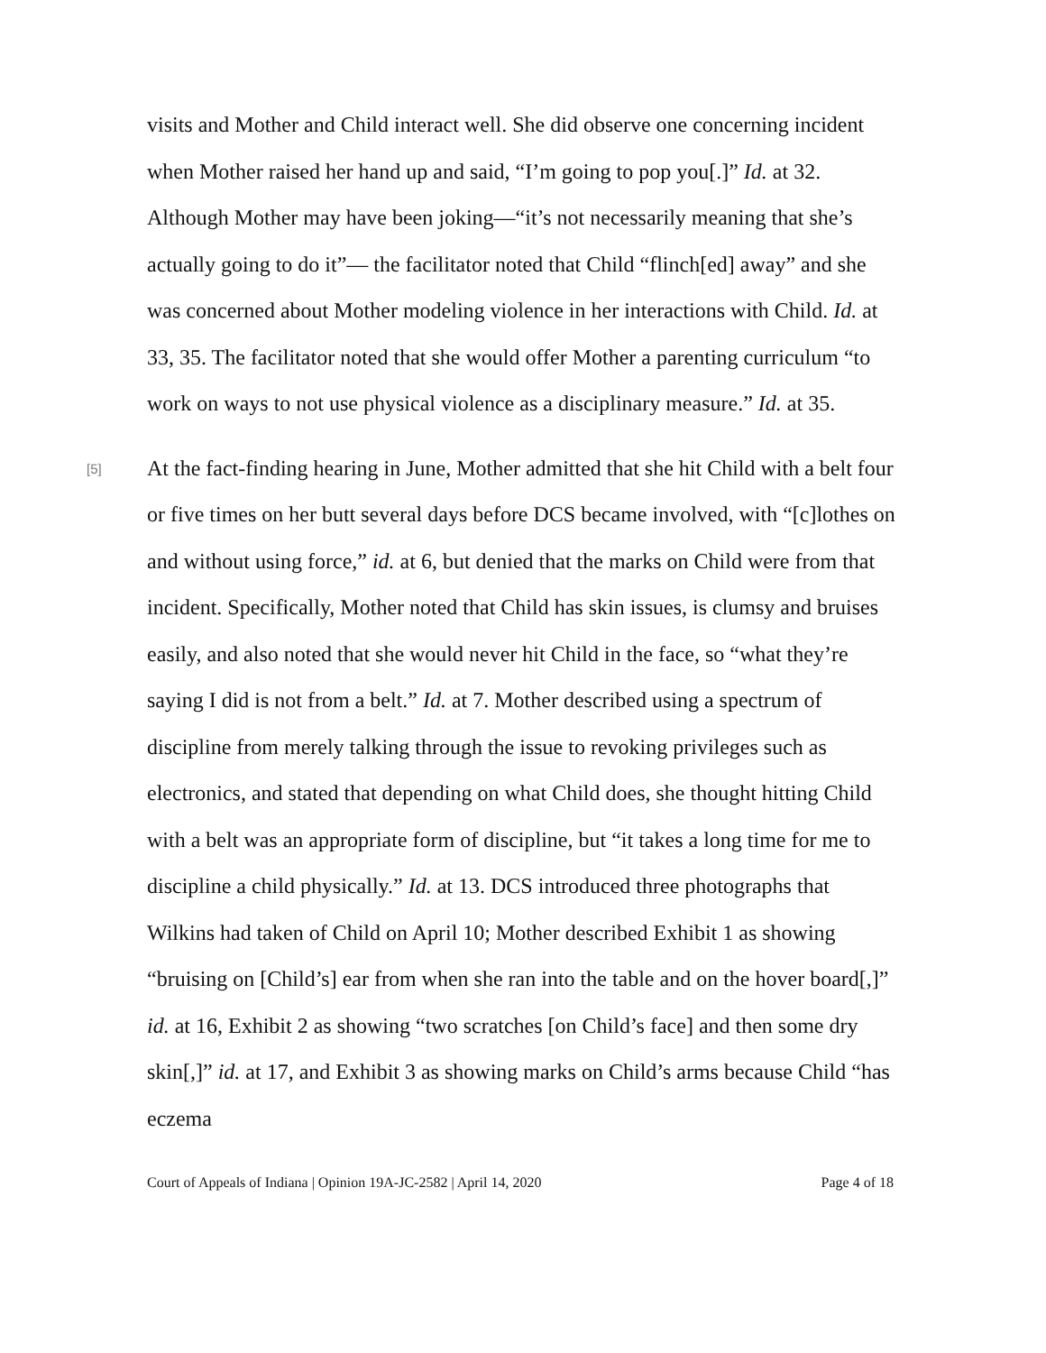visits and Mother and Child interact well. She did observe one concerning incident when Mother raised her hand up and said, “I’m going to pop you[.]” Id. at 32. Although Mother may have been joking—“it’s not necessarily meaning that she’s actually going to do it”— the facilitator noted that Child “flinch[ed] away” and she was concerned about Mother modeling violence in her interactions with Child. Id. at 33, 35. The facilitator noted that she would offer Mother a parenting curriculum “to work on ways to not use physical violence as a disciplinary measure.” Id. at 35.
[5]
At the fact-finding hearing in June, Mother admitted that she hit Child with a belt four or five times on her butt several days before DCS became involved, with “[c]lothes on and without using force,” id. at 6, but denied that the marks on Child were from that incident. Specifically, Mother noted that Child has skin issues, is clumsy and bruises easily, and also noted that she would never hit Child in the face, so “what they’re saying I did is not from a belt.” Id. at 7. Mother described using a spectrum of discipline from merely talking through the issue to revoking privileges such as electronics, and stated that depending on what Child does, she thought hitting Child with a belt was an appropriate form of discipline, but “it takes a long time for me to discipline a child physically.” Id. at 13. DCS introduced three photographs that Wilkins had taken of Child on April 10; Mother described Exhibit 1 as showing “bruising on [Child’s] ear from when she ran into the table and on the hover board[,]” id. at 16, Exhibit 2 as showing “two scratches [on Child’s face] and then some dry skin[,]” id. at 17, and Exhibit 3 as showing marks on Child’s arms because Child “has eczema
Court of Appeals of Indiana | Opinion 19A-JC-2582 | April 14, 2020 Page 4 of 18